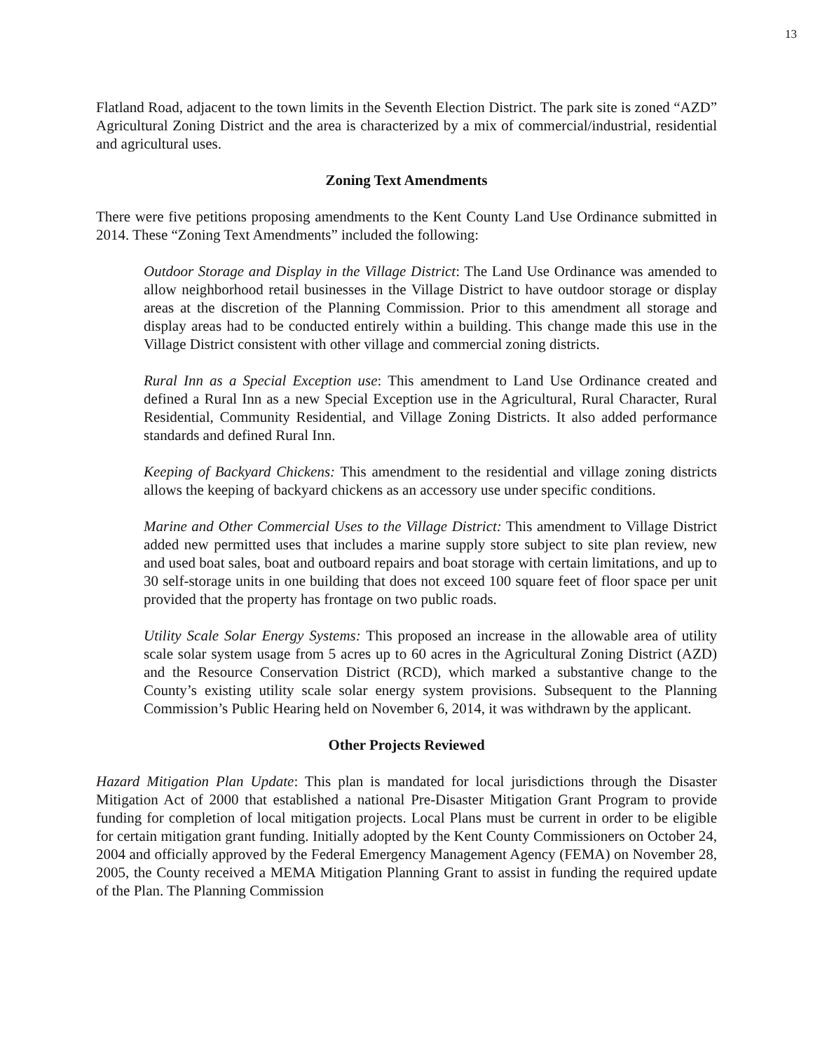13
Flatland Road, adjacent to the town limits in the Seventh Election District. The park site is zoned “AZD” Agricultural Zoning District and the area is characterized by a mix of commercial/industrial, residential and agricultural uses.
Zoning Text Amendments
There were five petitions proposing amendments to the Kent County Land Use Ordinance submitted in 2014. These “Zoning Text Amendments” included the following:
Outdoor Storage and Display in the Village District: The Land Use Ordinance was amended to allow neighborhood retail businesses in the Village District to have outdoor storage or display areas at the discretion of the Planning Commission. Prior to this amendment all storage and display areas had to be conducted entirely within a building. This change made this use in the Village District consistent with other village and commercial zoning districts.
Rural Inn as a Special Exception use: This amendment to Land Use Ordinance created and defined a Rural Inn as a new Special Exception use in the Agricultural, Rural Character, Rural Residential, Community Residential, and Village Zoning Districts. It also added performance standards and defined Rural Inn.
Keeping of Backyard Chickens: This amendment to the residential and village zoning districts allows the keeping of backyard chickens as an accessory use under specific conditions.
Marine and Other Commercial Uses to the Village District: This amendment to Village District added new permitted uses that includes a marine supply store subject to site plan review, new and used boat sales, boat and outboard repairs and boat storage with certain limitations, and up to 30 self-storage units in one building that does not exceed 100 square feet of floor space per unit provided that the property has frontage on two public roads.
Utility Scale Solar Energy Systems: This proposed an increase in the allowable area of utility scale solar system usage from 5 acres up to 60 acres in the Agricultural Zoning District (AZD) and the Resource Conservation District (RCD), which marked a substantive change to the County’s existing utility scale solar energy system provisions. Subsequent to the Planning Commission’s Public Hearing held on November 6, 2014, it was withdrawn by the applicant.
Other Projects Reviewed
Hazard Mitigation Plan Update: This plan is mandated for local jurisdictions through the Disaster Mitigation Act of 2000 that established a national Pre-Disaster Mitigation Grant Program to provide funding for completion of local mitigation projects. Local Plans must be current in order to be eligible for certain mitigation grant funding. Initially adopted by the Kent County Commissioners on October 24, 2004 and officially approved by the Federal Emergency Management Agency (FEMA) on November 28, 2005, the County received a MEMA Mitigation Planning Grant to assist in funding the required update of the Plan. The Planning Commission